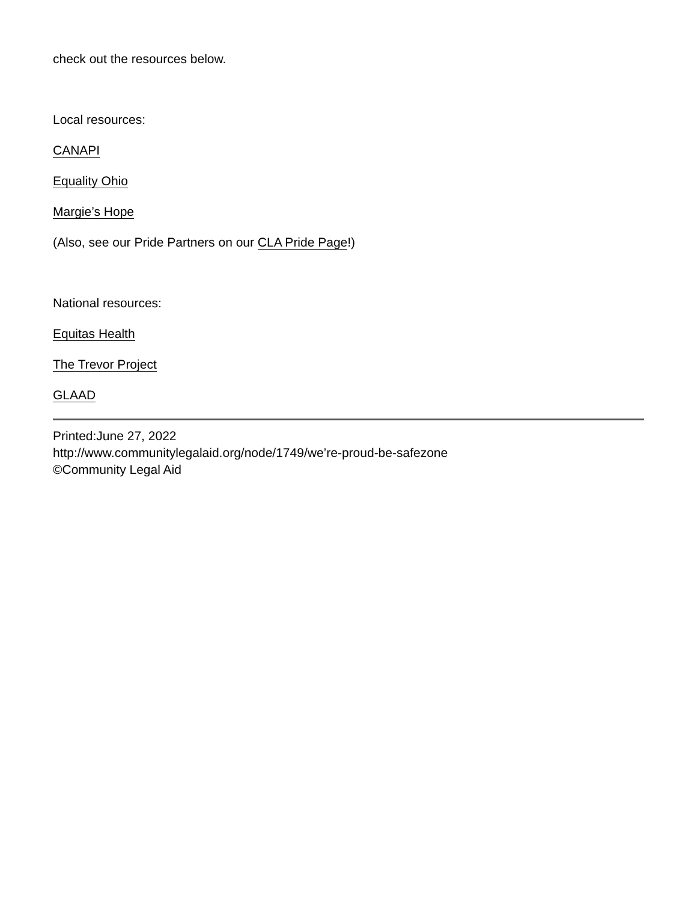check out the resources below.
Local resources:
CANAPI
Equality Ohio
Margie’s Hope
(Also, see our Pride Partners on our CLA Pride Page!)
National resources:
Equitas Health
The Trevor Project
GLAAD
Printed:June 27, 2022
http://www.communitylegalaid.org/node/1749/we’re-proud-be-safezone
©Community Legal Aid